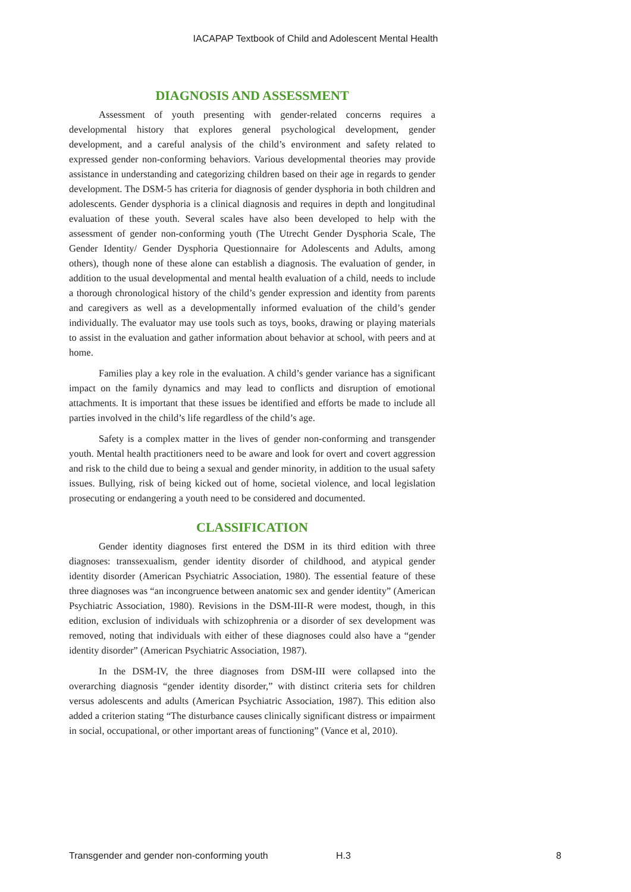IACAPAP Textbook of Child and Adolescent Mental Health
DIAGNOSIS AND ASSESSMENT
Assessment of youth presenting with gender-related concerns requires a developmental history that explores general psychological development, gender development, and a careful analysis of the child’s environment and safety related to expressed gender non-conforming behaviors. Various developmental theories may provide assistance in understanding and categorizing children based on their age in regards to gender development. The DSM-5 has criteria for diagnosis of gender dysphoria in both children and adolescents. Gender dysphoria is a clinical diagnosis and requires in depth and longitudinal evaluation of these youth. Several scales have also been developed to help with the assessment of gender non-conforming youth (The Utrecht Gender Dysphoria Scale, The Gender Identity/ Gender Dysphoria Questionnaire for Adolescents and Adults, among others), though none of these alone can establish a diagnosis. The evaluation of gender, in addition to the usual developmental and mental health evaluation of a child, needs to include a thorough chronological history of the child’s gender expression and identity from parents and caregivers as well as a developmentally informed evaluation of the child’s gender individually. The evaluator may use tools such as toys, books, drawing or playing materials to assist in the evaluation and gather information about behavior at school, with peers and at home.
Families play a key role in the evaluation. A child’s gender variance has a significant impact on the family dynamics and may lead to conflicts and disruption of emotional attachments. It is important that these issues be identified and efforts be made to include all parties involved in the child’s life regardless of the child’s age.
Safety is a complex matter in the lives of gender non-conforming and transgender youth. Mental health practitioners need to be aware and look for overt and covert aggression and risk to the child due to being a sexual and gender minority, in addition to the usual safety issues. Bullying, risk of being kicked out of home, societal violence, and local legislation prosecuting or endangering a youth need to be considered and documented.
CLASSIFICATION
Gender identity diagnoses first entered the DSM in its third edition with three diagnoses: transsexualism, gender identity disorder of childhood, and atypical gender identity disorder (American Psychiatric Association, 1980). The essential feature of these three diagnoses was “an incongruence between anatomic sex and gender identity” (American Psychiatric Association, 1980). Revisions in the DSM-III-R were modest, though, in this edition, exclusion of individuals with schizophrenia or a disorder of sex development was removed, noting that individuals with either of these diagnoses could also have a “gender identity disorder” (American Psychiatric Association, 1987).
In the DSM-IV, the three diagnoses from DSM-III were collapsed into the overarching diagnosis “gender identity disorder,” with distinct criteria sets for children versus adolescents and adults (American Psychiatric Association, 1987). This edition also added a criterion stating “The disturbance causes clinically significant distress or impairment in social, occupational, or other important areas of functioning” (Vance et al, 2010).
Transgender and gender non-conforming youth H.3 8